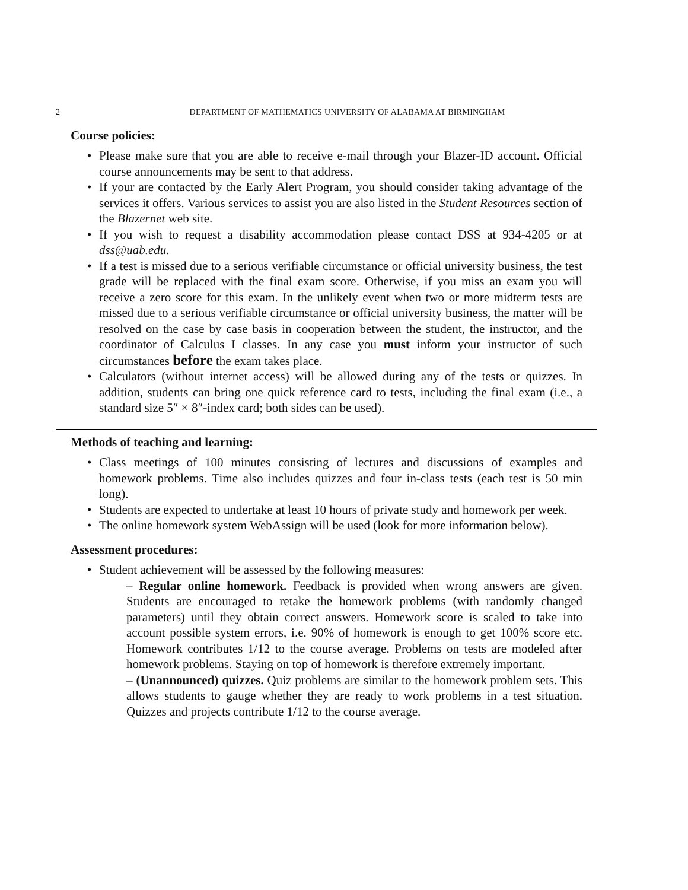2 DEPARTMENT OF MATHEMATICS UNIVERSITY OF ALABAMA AT BIRMINGHAM
Course policies:
Please make sure that you are able to receive e-mail through your Blazer-ID account. Official course announcements may be sent to that address.
If your are contacted by the Early Alert Program, you should consider taking advantage of the services it offers. Various services to assist you are also listed in the Student Resources section of the Blazernet web site.
If you wish to request a disability accommodation please contact DSS at 934-4205 or at dss@uab.edu.
If a test is missed due to a serious verifiable circumstance or official university business, the test grade will be replaced with the final exam score. Otherwise, if you miss an exam you will receive a zero score for this exam. In the unlikely event when two or more midterm tests are missed due to a serious verifiable circumstance or official university business, the matter will be resolved on the case by case basis in cooperation between the student, the instructor, and the coordinator of Calculus I classes. In any case you must inform your instructor of such circumstances before the exam takes place.
Calculators (without internet access) will be allowed during any of the tests or quizzes. In addition, students can bring one quick reference card to tests, including the final exam (i.e., a standard size 5″ × 8″-index card; both sides can be used).
Methods of teaching and learning:
Class meetings of 100 minutes consisting of lectures and discussions of examples and homework problems. Time also includes quizzes and four in-class tests (each test is 50 min long).
Students are expected to undertake at least 10 hours of private study and homework per week.
The online homework system WebAssign will be used (look for more information below).
Assessment procedures:
Student achievement will be assessed by the following measures:
– Regular online homework. Feedback is provided when wrong answers are given. Students are encouraged to retake the homework problems (with randomly changed parameters) until they obtain correct answers. Homework score is scaled to take into account possible system errors, i.e. 90% of homework is enough to get 100% score etc. Homework contributes 1/12 to the course average. Problems on tests are modeled after homework problems. Staying on top of homework is therefore extremely important.
– (Unannounced) quizzes. Quiz problems are similar to the homework problem sets. This allows students to gauge whether they are ready to work problems in a test situation. Quizzes and projects contribute 1/12 to the course average.